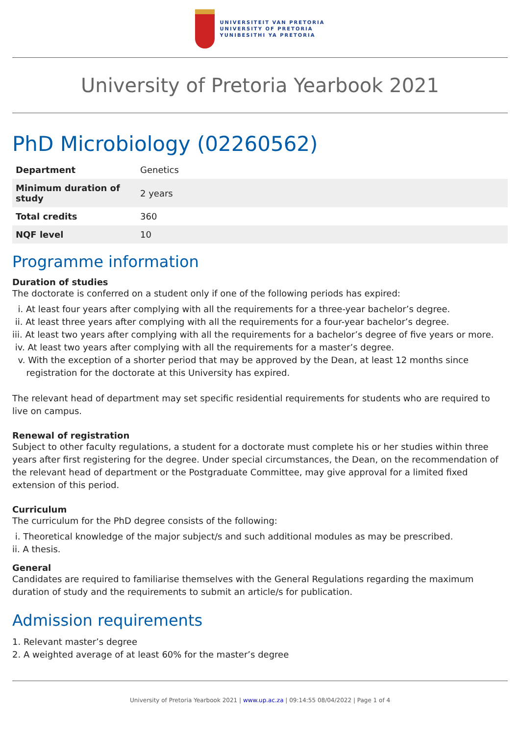UNIVERSITEIT VAN PRETORIA
UNIVERSITY OF PRETORIA
YUNIBESITHI YA PRETORIA
University of Pretoria Yearbook 2021
PhD Microbiology (02260562)
| Department | Genetics |
| Minimum duration of study | 2 years |
| Total credits | 360 |
| NQF level | 10 |
Programme information
Duration of studies
The doctorate is conferred on a student only if one of the following periods has expired:
i. At least four years after complying with all the requirements for a three-year bachelor’s degree.
ii. At least three years after complying with all the requirements for a four-year bachelor’s degree.
iii. At least two years after complying with all the requirements for a bachelor’s degree of five years or more.
iv. At least two years after complying with all the requirements for a master’s degree.
v. With the exception of a shorter period that may be approved by the Dean, at least 12 months since
registration for the doctorate at this University has expired.
The relevant head of department may set specific residential requirements for students who are required to live on campus.
Renewal of registration
Subject to other faculty regulations, a student for a doctorate must complete his or her studies within three years after first registering for the degree. Under special circumstances, the Dean, on the recommendation of the relevant head of department or the Postgraduate Committee, may give approval for a limited fixed extension of this period.
Curriculum
The curriculum for the PhD degree consists of the following:
i. Theoretical knowledge of the major subject/s and such additional modules as may be prescribed.
ii. A thesis.
General
Candidates are required to familiarise themselves with the General Regulations regarding the maximum duration of study and the requirements to submit an article/s for publication.
Admission requirements
1. Relevant master’s degree
2. A weighted average of at least 60% for the master’s degree
University of Pretoria Yearbook 2021 | www.up.ac.za | 09:14:55 08/04/2022 | Page 1 of 4